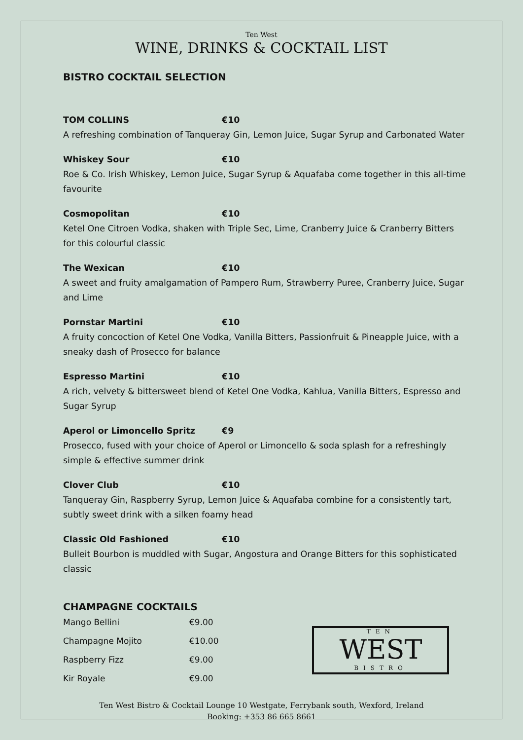Ten West
WINE, DRINKS & COCKTAIL LIST
BISTRO COCKTAIL SELECTION
TOM COLLINS €10
A refreshing combination of Tanqueray Gin, Lemon Juice, Sugar Syrup and Carbonated Water
Whiskey Sour €10
Roe & Co. Irish Whiskey, Lemon Juice, Sugar Syrup & Aquafaba come together in this all-time favourite
Cosmopolitan €10
Ketel One Citroen Vodka, shaken with Triple Sec, Lime, Cranberry Juice & Cranberry Bitters for this colourful classic
The Wexican €10
A sweet and fruity amalgamation of Pampero Rum, Strawberry Puree, Cranberry Juice, Sugar and Lime
Pornstar Martini €10
A fruity concoction of Ketel One Vodka, Vanilla Bitters, Passionfruit & Pineapple Juice, with a sneaky dash of Prosecco for balance
Espresso Martini €10
A rich, velvety & bittersweet blend of Ketel One Vodka, Kahlua, Vanilla Bitters, Espresso and Sugar Syrup
Aperol or Limoncello Spritz €9
Prosecco, fused with your choice of Aperol or Limoncello & soda splash for a refreshingly simple & effective summer drink
Clover Club €10
Tanqueray Gin, Raspberry Syrup, Lemon Juice & Aquafaba combine for a consistently tart, subtly sweet drink with a silken foamy head
Classic Old Fashioned €10
Bulleit Bourbon is muddled with Sugar, Angostura and Orange Bitters for this sophisticated classic
CHAMPAGNE COCKTAILS
| Mango Bellini | €9.00 |
| Champagne Mojito | €10.00 |
| Raspberry Fizz | €9.00 |
| Kir Royale | €9.00 |
TEN
WEST
BISTRO
Ten West Bistro & Cocktail Lounge 10 Westgate, Ferrybank south, Wexford, Ireland
Booking: +353 86 665 8661